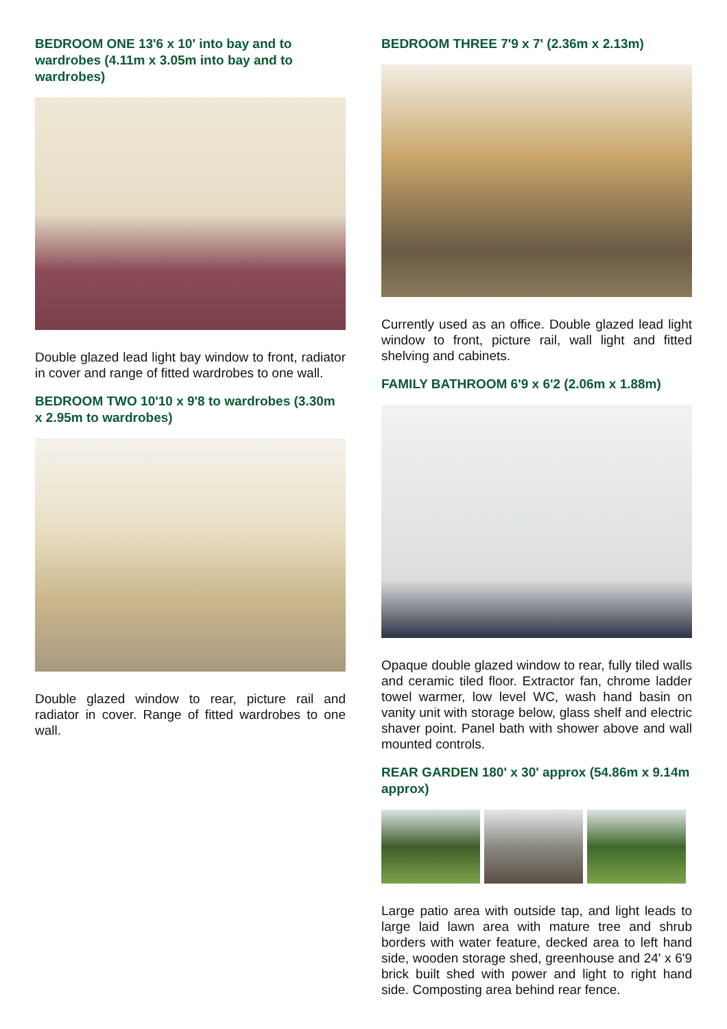BEDROOM ONE 13'6 x 10' into bay and to wardrobes (4.11m x 3.05m into bay and to wardrobes)
Double glazed lead light bay window to front, radiator in cover and range of fitted wardrobes to one wall.
BEDROOM TWO 10'10 x 9'8 to wardrobes (3.30m x 2.95m to wardrobes)
Double glazed window to rear, picture rail and radiator in cover. Range of fitted wardrobes to one wall.
BEDROOM THREE 7'9 x 7' (2.36m x 2.13m)
Currently used as an office. Double glazed lead light window to front, picture rail, wall light and fitted shelving and cabinets.
FAMILY BATHROOM 6'9 x 6'2 (2.06m x 1.88m)
Opaque double glazed window to rear, fully tiled walls and ceramic tiled floor. Extractor fan, chrome ladder towel warmer, low level WC, wash hand basin on vanity unit with storage below, glass shelf and electric shaver point. Panel bath with shower above and wall mounted controls.
REAR GARDEN 180' x 30' approx (54.86m x 9.14m approx)
Large patio area with outside tap, and light leads to large laid lawn area with mature tree and shrub borders with water feature, decked area to left hand side, wooden storage shed, greenhouse and 24' x 6'9 brick built shed with power and light to right hand side. Composting area behind rear fence.